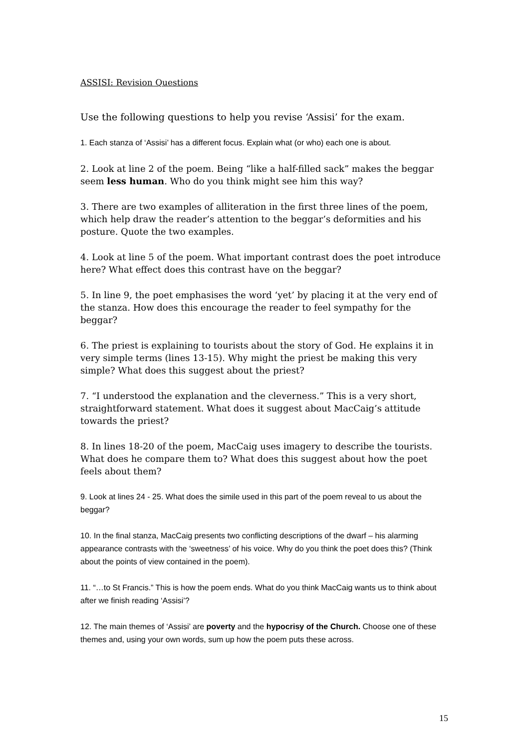ASSISI: Revision Questions
Use the following questions to help you revise ‘Assisi’ for the exam.
1. Each stanza of ‘Assisi’ has a different focus. Explain what (or who) each one is about.
2. Look at line 2 of the poem. Being “like a half-filled sack” makes the beggar seem less human. Who do you think might see him this way?
3. There are two examples of alliteration in the first three lines of the poem, which help draw the reader’s attention to the beggar’s deformities and his posture. Quote the two examples.
4. Look at line 5 of the poem. What important contrast does the poet introduce here? What effect does this contrast have on the beggar?
5. In line 9, the poet emphasises the word ‘yet’ by placing it at the very end of the stanza. How does this encourage the reader to feel sympathy for the beggar?
6. The priest is explaining to tourists about the story of God. He explains it in very simple terms (lines 13-15). Why might the priest be making this very simple? What does this suggest about the priest?
7. “I understood the explanation and the cleverness.” This is a very short, straightforward statement. What does it suggest about MacCaig’s attitude towards the priest?
8. In lines 18-20 of the poem, MacCaig uses imagery to describe the tourists. What does he compare them to? What does this suggest about how the poet feels about them?
9. Look at lines 24 - 25. What does the simile used in this part of the poem reveal to us about the beggar?
10. In the final stanza, MacCaig presents two conflicting descriptions of the dwarf – his alarming appearance contrasts with the ‘sweetness’ of his voice. Why do you think the poet does this? (Think about the points of view contained in the poem).
11. “…to St Francis.” This is how the poem ends. What do you think MacCaig wants us to think about after we finish reading ‘Assisi’?
12. The main themes of ‘Assisi’ are poverty and the hypocrisy of the Church. Choose one of these themes and, using your own words, sum up how the poem puts these across.
15